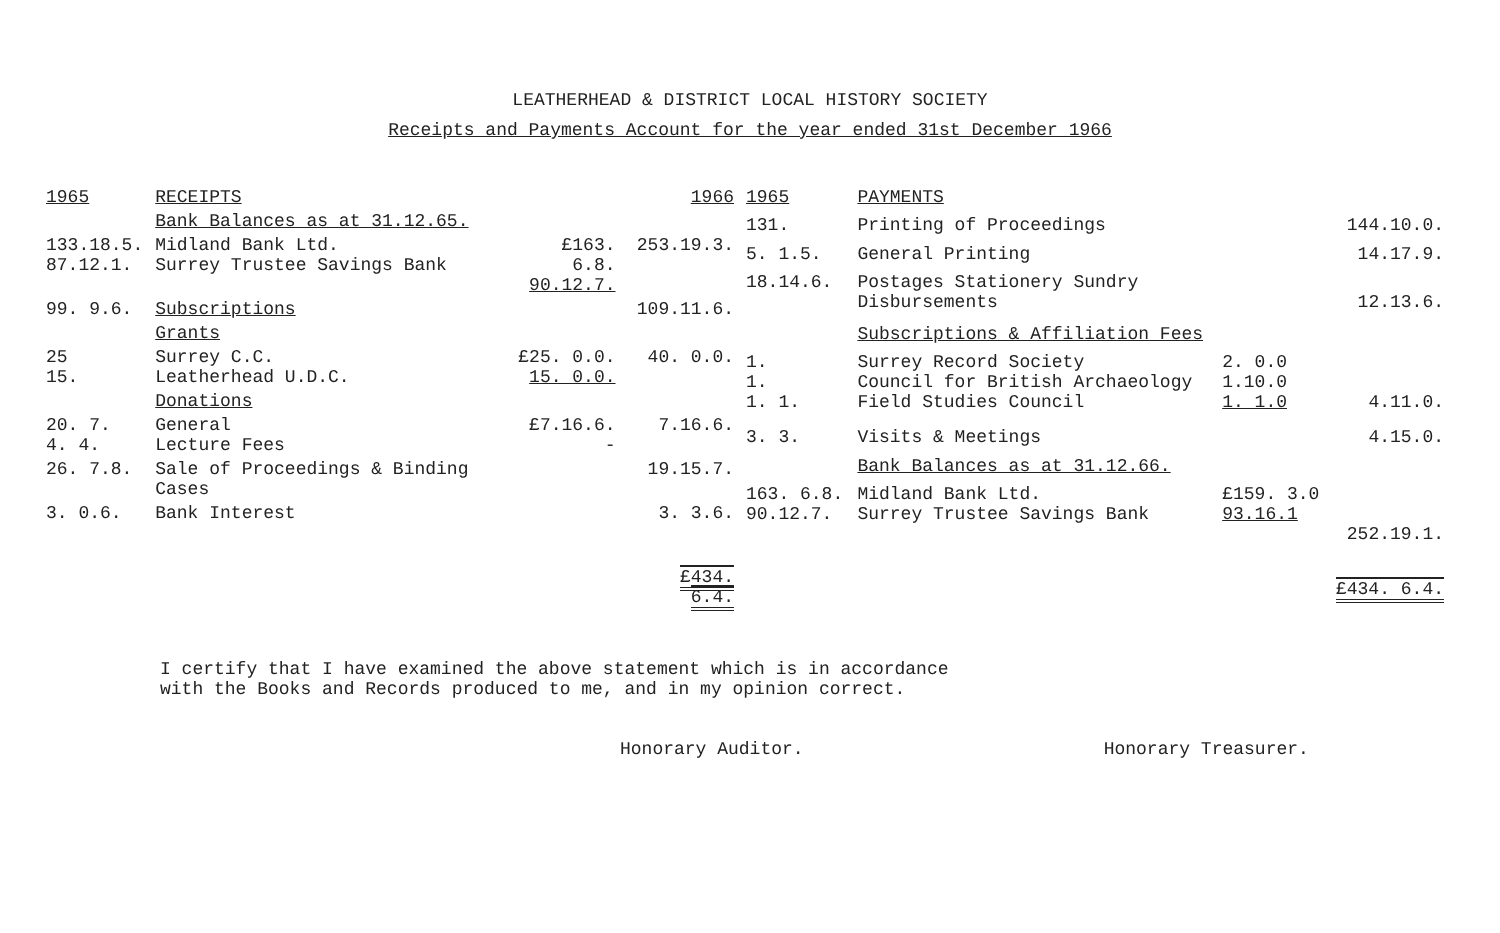LEATHERHEAD & DISTRICT LOCAL HISTORY SOCIETY
Receipts and Payments Account for the year ended 31st December 1966
| 1965 | RECEIPTS | | 1966 |
| --- | --- | --- | --- |
| | Bank Balances as at 31.12.65. | | |
| 133.18.5. 87.12.1. | Midland Bank Ltd. Surrey Trustee Savings Bank | £163. 6.8. 90.12.7. | 253.19.3. |
| 99. 9.6. | Subscriptions | | 109.11.6. |
| | Grants | | |
| 25 15. | Surrey C.C. Leatherhead U.D.C. | £25. 0.0. 15. 0.0. | 40. 0.0. |
| | Donations | | |
| 20. 7. 4. 4. | General Lecture Fees | £7.16.6. - | 7.16.6. |
| 26. 7.8. | Sale of Proceedings & Binding Cases | | 19.15.7. |
| 3. 0.6. | Bank Interest | | 3. 3.6. |
| | | | £434. 6.4. |
| 1965 | PAYMENTS | | |
| --- | --- | --- | --- |
| 131. | Printing of Proceedings | | 144.10.0. |
| 5. 1.5. | General Printing | | 14.17.9. |
| 18.14.6. | Postages Stationery Sundry Disbursements | | 12.13.6. |
| | Subscriptions & Affiliation Fees | | |
| 1. 1. 1. 1. | Surrey Record Society Council for British Archaeology Field Studies Council | 2. 0.0 1.10.0 1. 1.0 | 4.11.0. |
| 3. 3. | Visits & Meetings | | 4.15.0. |
| | Bank Balances as at 31.12.66. | | |
| 163. 6.8. 90.12.7. | Midland Bank Ltd. Surrey Trustee Savings Bank | £159. 3.0 93.16.1 | 252.19.1. |
| | | | £434. 6.4. |
I certify that I have examined the above statement which is in accordance
with the Books and Records produced to me, and in my opinion correct.
Honorary Auditor. Honorary Treasurer.